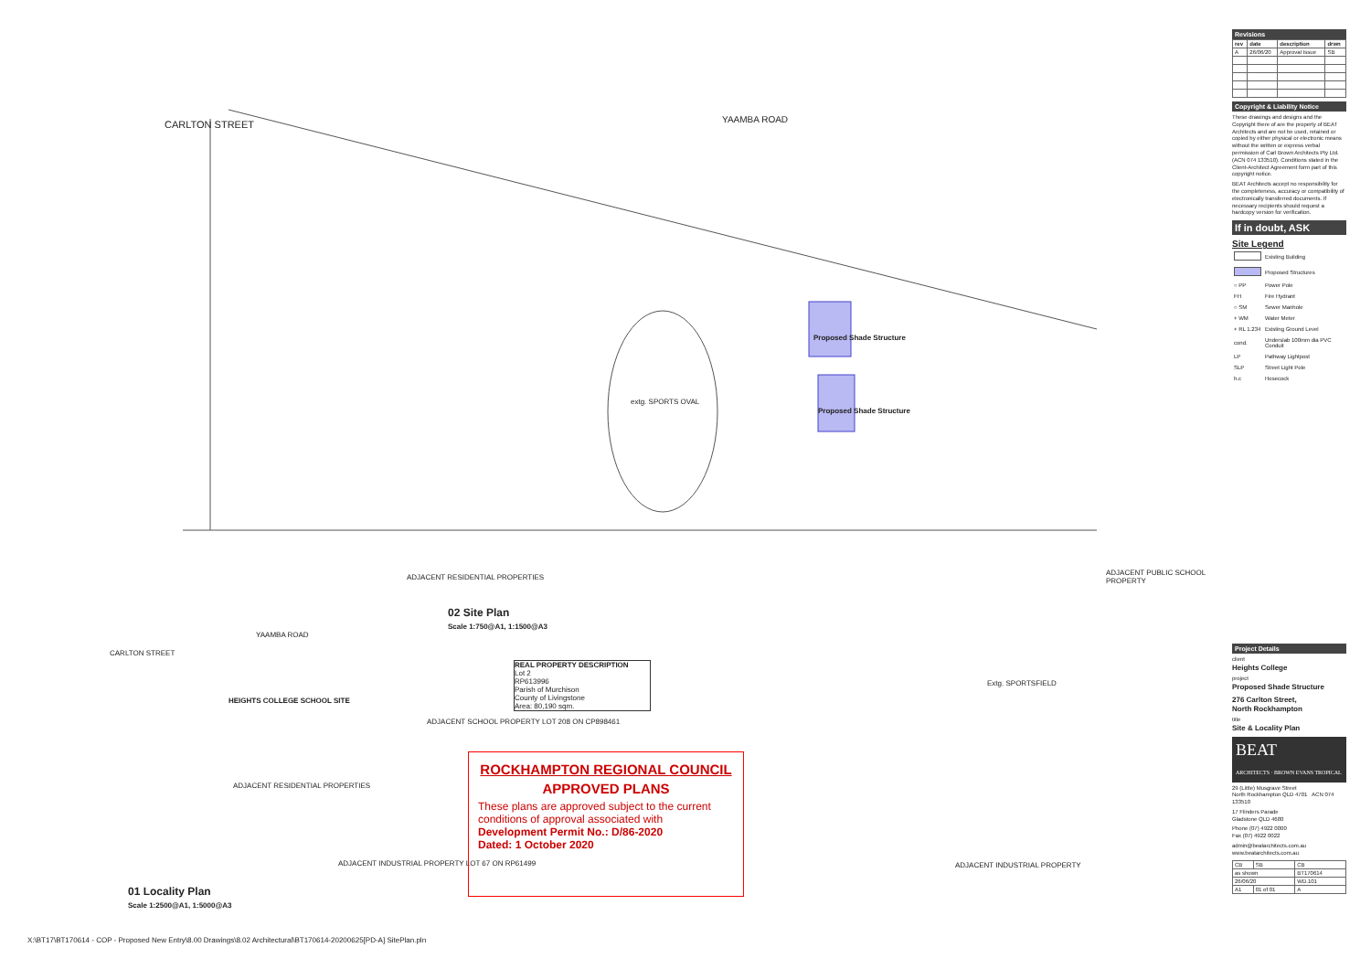CARLTON STREET YAAMBA ROAD
Proposed Shade Structure
Proposed Shade Structure
extg. SPORTS OVAL
ADJACENT RESIDENTIAL PROPERTIES
ADJACENT PUBLIC SCHOOL PROPERTY
Extg. SPORTSFIELD
ADJACENT INDUSTRIAL PROPERTY
02 Site Plan
Scale 1:750@A1, 1:1500@A3
REAL PROPERTY DESCRIPTION
Lot 2
RP613996
Parish of Murchison
County of Livingstone
Area: 80,190 sqm.
YAAMBA ROAD
CARLTON STREET
HEIGHTS COLLEGE SCHOOL SITE
ADJACENT RESIDENTIAL PROPERTIES
ADJACENT SCHOOL PROPERTY LOT 208 ON CP898461
ADJACENT INDUSTRIAL PROPERTY LOT 67 ON RP61499
01 Locality Plan
Scale 1:2500@A1, 1:5000@A3
ROCKHAMPTON REGIONAL COUNCIL
APPROVED PLANS
These plans are approved subject to the current conditions of approval associated with
Development Permit No.: D/86-2020
Dated: 1 October 2020
X:\BT17\BT170614 - COP - Proposed New Entry\8.00 Drawings\8.02 Architectural\BT170614-20200625[PD-A] SitePlan.pln
Revisions
| rev | date | description | drwn |
| --- | --- | --- | --- |
| A | 26/06/20 | Approval Issue | SB |
Copyright & Liability Notice
These drawings and designs and the Copyright there of are the property of BEAT Architects and are not be used, retained or copied by either physical or electronic means without the written or express verbal permission of Carl Brown Architects Pty Ltd. (ACN 074 133510). Conditions stated in the Client-Architect Agreement form part of this copyright notice.
BEAT Architects accept no responsibility for the completeness, accuracy or compatibility of electronically transferred documents. If necessary recipients should request a hardcopy version for verification.
If in doubt, ASK
Site Legend
| | Existing Building |
| | Proposed Structures |
| ○ PP | Power Pole |
| FH | Fire Hydrant |
| ○ SM | Sewer Manhole |
| + WM | Water Meter |
| + RL 1.234 | Existing Ground Level |
| cond. | Underslab 100mm dia PVC Conduit |
| LP | Pathway Lightpost |
| SLP | Street Light Pole |
| h.c | Hosecock |
Project Details
client
Heights College
project
Proposed Shade Structure
276 Carlton Street,
North Rockhampton
title
Site & Locality Plan
BEAT
ARCHITECTS · BROWN EVANS TROPICAL
29 (Little) Musgrave Street
North Rockhampton QLD 4701 ACN 074 133510
17 Flinders Parade
Gladstone QLD 4680
Phone (07) 4922 0000
Fax (07) 4922 0022
admin@beatarchitects.com.au
www.beatarchitects.com.au
| CB | SB | CB |
| as shown | | BT170614 |
| 26/06/20 | | WD.101 |
| A1 | 01 of 01 | A |